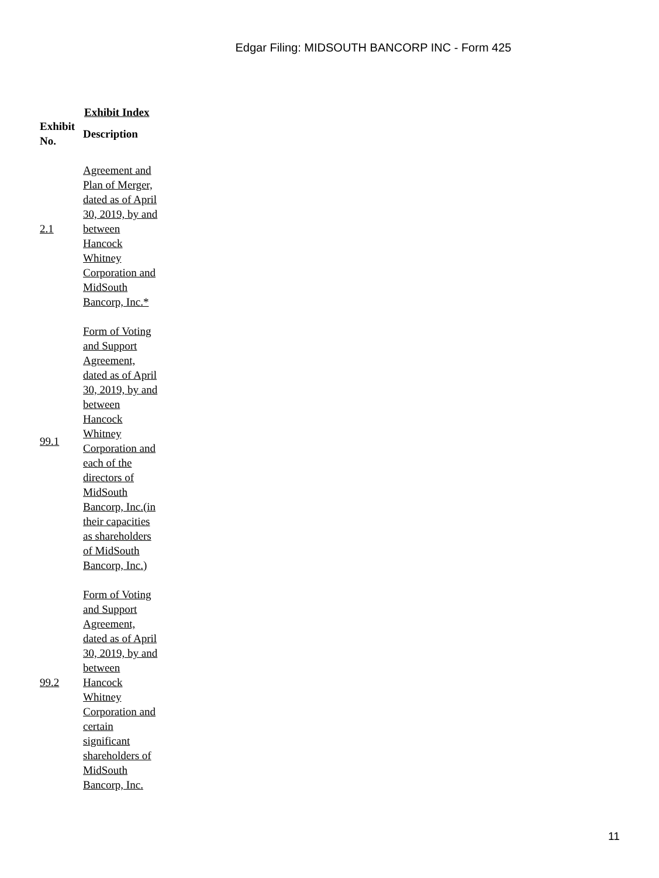Edgar Filing: MIDSOUTH BANCORP INC - Form 425
Exhibit Index
| Exhibit No. | Description |
| --- | --- |
| 2.1 | Agreement and Plan of Merger, dated as of April 30, 2019, by and between Hancock Whitney Corporation and MidSouth Bancorp, Inc.* |
| 99.1 | Form of Voting and Support Agreement, dated as of April 30, 2019, by and between Hancock Whitney Corporation and each of the directors of MidSouth Bancorp, Inc.(in their capacities as shareholders of MidSouth Bancorp, Inc.) |
| 99.2 | Form of Voting and Support Agreement, dated as of April 30, 2019, by and between Hancock Whitney Corporation and certain significant shareholders of MidSouth Bancorp, Inc. |
11